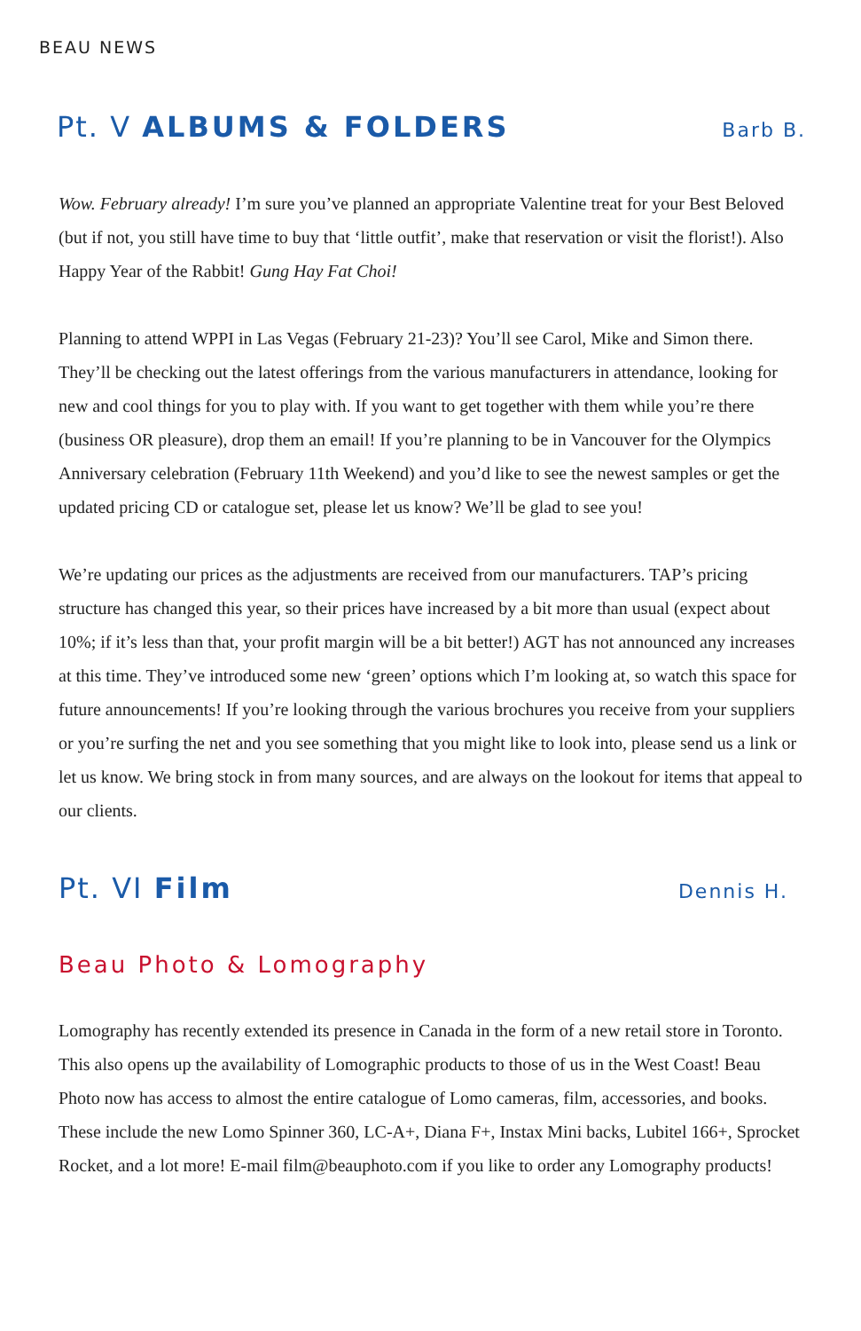BEAU NEWS
Pt. V ALBUMS & FOLDERS
Barb B.
Wow. February already! I’m sure you’ve planned an appropriate Valentine treat for your Best Beloved (but if not, you still have time to buy that ‘little outfit’, make that reservation or visit the florist!). Also Happy Year of the Rabbit! Gung Hay Fat Choi!
Planning to attend WPPI in Las Vegas (February 21-23)? You’ll see Carol, Mike and Simon there. They’ll be checking out the latest offerings from the various manufacturers in attendance, looking for new and cool things for you to play with. If you want to get together with them while you’re there (business OR pleasure), drop them an email! If you’re planning to be in Vancouver for the Olympics Anniversary celebration (February 11th Weekend) and you’d like to see the newest samples or get the updated pricing CD or catalogue set, please let us know? We’ll be glad to see you!
We’re updating our prices as the adjustments are received from our manufacturers. TAP’s pricing structure has changed this year, so their prices have increased by a bit more than usual (expect about 10%; if it’s less than that, your profit margin will be a bit better!) AGT has not announced any increases at this time. They’ve introduced some new ‘green’ options which I’m looking at, so watch this space for future announcements! If you’re looking through the various brochures you receive from your suppliers or you’re surfing the net and you see something that you might like to look into, please send us a link or let us know. We bring stock in from many sources, and are always on the lookout for items that appeal to our clients.
Pt. VI Film
Dennis H.
Beau Photo & Lomography
Lomography has recently extended its presence in Canada in the form of a new retail store in Toronto. This also opens up the availability of Lomographic products to those of us in the West Coast! Beau Photo now has access to almost the entire catalogue of Lomo cameras, film, accessories, and books. These include the new Lomo Spinner 360, LC-A+, Diana F+, Instax Mini backs, Lubitel 166+, Sprocket Rocket, and a lot more! E-mail film@beauphoto.com if you like to order any Lomography products!